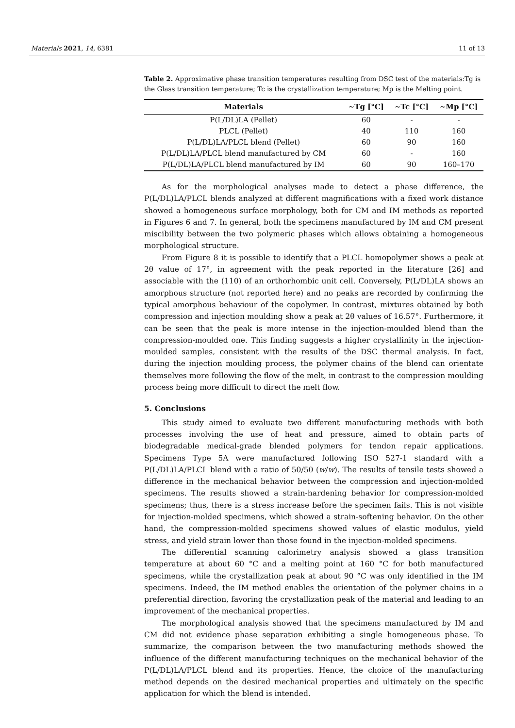Materials 2021, 14, 6381 11 of 13
Table 2. Approximative phase transition temperatures resulting from DSC test of the materials:Tg is the Glass transition temperature; Tc is the crystallization temperature; Mp is the Melting point.
| Materials | ~Tg [°C] | ~Tc [°C] | ~Mp [°C] |
| --- | --- | --- | --- |
| P(L/DL)LA (Pellet) | 60 | - | - |
| PLCL (Pellet) | 40 | 110 | 160 |
| P(L/DL)LA/PLCL blend (Pellet) | 60 | 90 | 160 |
| P(L/DL)LA/PLCL blend manufactured by CM | 60 | - | 160 |
| P(L/DL)LA/PLCL blend manufactured by IM | 60 | 90 | 160–170 |
As for the morphological analyses made to detect a phase difference, the P(L/DL)LA/PLCL blends analyzed at different magnifications with a fixed work distance showed a homogeneous surface morphology, both for CM and IM methods as reported in Figures 6 and 7. In general, both the specimens manufactured by IM and CM present miscibility between the two polymeric phases which allows obtaining a homogeneous morphological structure.
From Figure 8 it is possible to identify that a PLCL homopolymer shows a peak at 2θ value of 17°, in agreement with the peak reported in the literature [26] and associable with the (110) of an orthorhombic unit cell. Conversely, P(L/DL)LA shows an amorphous structure (not reported here) and no peaks are recorded by confirming the typical amorphous behaviour of the copolymer. In contrast, mixtures obtained by both compression and injection moulding show a peak at 2θ values of 16.57°. Furthermore, it can be seen that the peak is more intense in the injection-moulded blend than the compression-moulded one. This finding suggests a higher crystallinity in the injection-moulded samples, consistent with the results of the DSC thermal analysis. In fact, during the injection moulding process, the polymer chains of the blend can orientate themselves more following the flow of the melt, in contrast to the compression moulding process being more difficult to direct the melt flow.
5. Conclusions
This study aimed to evaluate two different manufacturing methods with both processes involving the use of heat and pressure, aimed to obtain parts of biodegradable medical-grade blended polymers for tendon repair applications. Specimens Type 5A were manufactured following ISO 527-1 standard with a P(L/DL)LA/PLCL blend with a ratio of 50/50 (w/w). The results of tensile tests showed a difference in the mechanical behavior between the compression and injection-molded specimens. The results showed a strain-hardening behavior for compression-molded specimens; thus, there is a stress increase before the specimen fails. This is not visible for injection-molded specimens, which showed a strain-softening behavior. On the other hand, the compression-molded specimens showed values of elastic modulus, yield stress, and yield strain lower than those found in the injection-molded specimens.
The differential scanning calorimetry analysis showed a glass transition temperature at about 60 °C and a melting point at 160 °C for both manufactured specimens, while the crystallization peak at about 90 °C was only identified in the IM specimens. Indeed, the IM method enables the orientation of the polymer chains in a preferential direction, favoring the crystallization peak of the material and leading to an improvement of the mechanical properties.
The morphological analysis showed that the specimens manufactured by IM and CM did not evidence phase separation exhibiting a single homogeneous phase. To summarize, the comparison between the two manufacturing methods showed the influence of the different manufacturing techniques on the mechanical behavior of the P(L/DL)LA/PLCL blend and its properties. Hence, the choice of the manufacturing method depends on the desired mechanical properties and ultimately on the specific application for which the blend is intended.